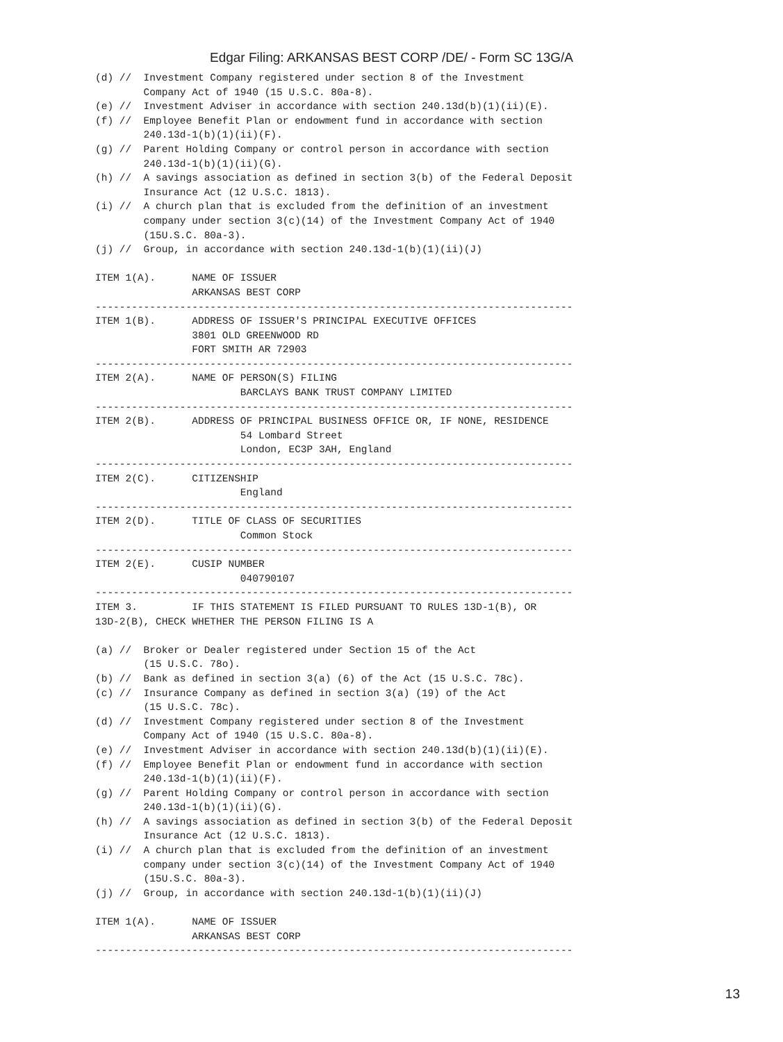Edgar Filing: ARKANSAS BEST CORP /DE/ - Form SC 13G/A
(d) //  Investment Company registered under section 8 of the Investment
        Company Act of 1940 (15 U.S.C. 80a-8).
(e) //  Investment Adviser in accordance with section 240.13d(b)(1)(ii)(E).
(f) //  Employee Benefit Plan or endowment fund in accordance with section
        240.13d-1(b)(1)(ii)(F).
(g) //  Parent Holding Company or control person in accordance with section
        240.13d-1(b)(1)(ii)(G).
(h) //  A savings association as defined in section 3(b) of the Federal Deposit
        Insurance Act (12 U.S.C. 1813).
(i) //  A church plan that is excluded from the definition of an investment
        company under section 3(c)(14) of the Investment Company Act of 1940
        (15U.S.C. 80a-3).
(j) //  Group, in accordance with section 240.13d-1(b)(1)(ii)(J)

ITEM 1(A).      NAME OF ISSUER
                ARKANSAS BEST CORP
-------------------------------------------------------------------------------
ITEM 1(B).      ADDRESS OF ISSUER'S PRINCIPAL EXECUTIVE OFFICES
                3801 OLD GREENWOOD RD
                FORT SMITH AR 72903
-------------------------------------------------------------------------------
ITEM 2(A).      NAME OF PERSON(S) FILING
                        BARCLAYS BANK TRUST COMPANY LIMITED
-------------------------------------------------------------------------------
ITEM 2(B).      ADDRESS OF PRINCIPAL BUSINESS OFFICE OR, IF NONE, RESIDENCE
                        54 Lombard Street
                        London, EC3P 3AH, England
-------------------------------------------------------------------------------
ITEM 2(C).      CITIZENSHIP
                        England
-------------------------------------------------------------------------------
ITEM 2(D).      TITLE OF CLASS OF SECURITIES
                        Common Stock
-------------------------------------------------------------------------------
ITEM 2(E).      CUSIP NUMBER
                        040790107
-------------------------------------------------------------------------------
ITEM 3.         IF THIS STATEMENT IS FILED PURSUANT TO RULES 13D-1(B), OR
13D-2(B), CHECK WHETHER THE PERSON FILING IS A

(a) //  Broker or Dealer registered under Section 15 of the Act
        (15 U.S.C. 78o).
(b) //  Bank as defined in section 3(a) (6) of the Act (15 U.S.C. 78c).
(c) //  Insurance Company as defined in section 3(a) (19) of the Act
        (15 U.S.C. 78c).
(d) //  Investment Company registered under section 8 of the Investment
        Company Act of 1940 (15 U.S.C. 80a-8).
(e) //  Investment Adviser in accordance with section 240.13d(b)(1)(ii)(E).
(f) //  Employee Benefit Plan or endowment fund in accordance with section
        240.13d-1(b)(1)(ii)(F).
(g) //  Parent Holding Company or control person in accordance with section
        240.13d-1(b)(1)(ii)(G).
(h) //  A savings association as defined in section 3(b) of the Federal Deposit
        Insurance Act (12 U.S.C. 1813).
(i) //  A church plan that is excluded from the definition of an investment
        company under section 3(c)(14) of the Investment Company Act of 1940
        (15U.S.C. 80a-3).
(j) //  Group, in accordance with section 240.13d-1(b)(1)(ii)(J)

ITEM 1(A).      NAME OF ISSUER
                ARKANSAS BEST CORP
-------------------------------------------------------------------------------
13